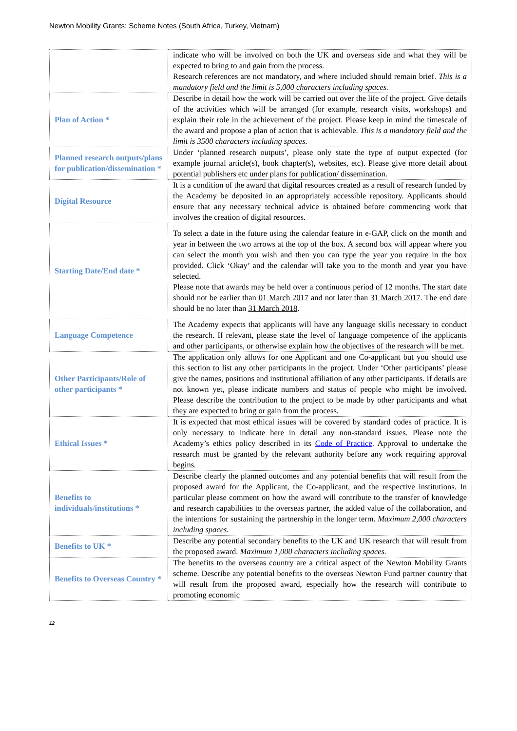Newton Mobility Grants: Scheme Notes (South Africa, Turkey, Vietnam)
| | indicate who will be involved on both the UK and overseas side and what they will be expected to bring to and gain from the process. Research references are not mandatory, and where included should remain brief. This is a mandatory field and the limit is 5,000 characters including spaces. |
| Plan of Action * | Describe in detail how the work will be carried out over the life of the project. Give details of the activities which will be arranged (for example, research visits, workshops) and explain their role in the achievement of the project. Please keep in mind the timescale of the award and propose a plan of action that is achievable. This is a mandatory field and the limit is 3500 characters including spaces. |
| Planned research outputs/plans for publication/dissemination * | Under ‘planned research outputs’, please only state the type of output expected (for example journal article(s), book chapter(s), websites, etc). Please give more detail about potential publishers etc under plans for publication/ dissemination. |
| Digital Resource | It is a condition of the award that digital resources created as a result of research funded by the Academy be deposited in an appropriately accessible repository. Applicants should ensure that any necessary technical advice is obtained before commencing work that involves the creation of digital resources. |
| Starting Date/End date * | To select a date in the future using the calendar feature in e-GAP, click on the month and year in between the two arrows at the top of the box. A second box will appear where you can select the month you wish and then you can type the year you require in the box provided. Click ‘Okay’ and the calendar will take you to the month and year you have selected. Please note that awards may be held over a continuous period of 12 months. The start date should not be earlier than 01 March 2017 and not later than 31 March 2017 . The end date should be no later than 31 March 2018 . |
| Language Competence | The Academy expects that applicants will have any language skills necessary to conduct the research. If relevant, please state the level of language competence of the applicants and other participants, or otherwise explain how the objectives of the research will be met. |
| Other Participants/Role of other participants * | The application only allows for one Applicant and one Co-applicant but you should use this section to list any other participants in the project. Under ‘Other participants’ please give the names, positions and institutional affiliation of any other participants. If details are not known yet, please indicate numbers and status of people who might be involved. Please describe the contribution to the project to be made by other participants and what they are expected to bring or gain from the process. |
| Ethical Issues * | It is expected that most ethical issues will be covered by standard codes of practice. It is only necessary to indicate here in detail any non-standard issues. Please note the Academy’s ethics policy described in its Code of Practice . Approval to undertake the research must be granted by the relevant authority before any work requiring approval begins. |
| Benefits to individuals/institutions * | Describe clearly the planned outcomes and any potential benefits that will result from the proposed award for the Applicant, the Co-applicant, and the respective institutions. In particular please comment on how the award will contribute to the transfer of knowledge and research capabilities to the overseas partner, the added value of the collaboration, and the intentions for sustaining the partnership in the longer term. Maximum 2,000 characters including spaces. |
| Benefits to UK * | Describe any potential secondary benefits to the UK and UK research that will result from the proposed award. Maximum 1,000 characters including spaces. |
| Benefits to Overseas Country * | The benefits to the overseas country are a critical aspect of the Newton Mobility Grants scheme. Describe any potential benefits to the overseas Newton Fund partner country that will result from the proposed award, especially how the research will contribute to promoting economic |
12